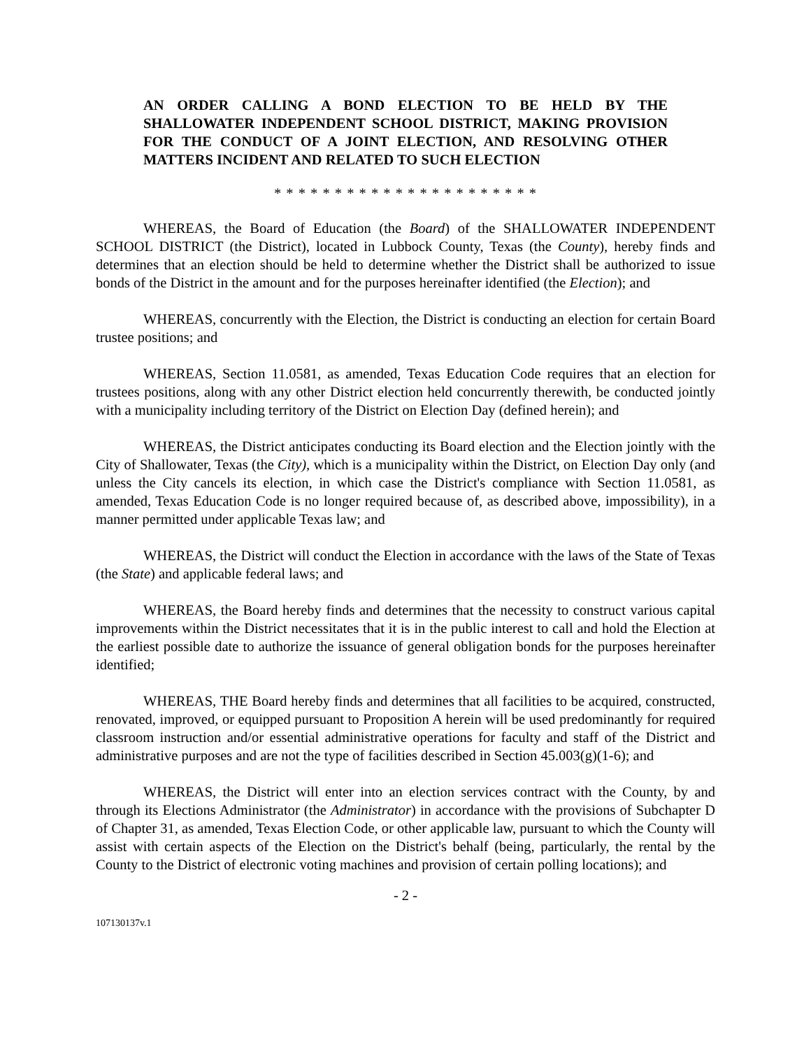AN ORDER CALLING A BOND ELECTION TO BE HELD BY THE SHALLOWATER INDEPENDENT SCHOOL DISTRICT, MAKING PROVISION FOR THE CONDUCT OF A JOINT ELECTION, AND RESOLVING OTHER MATTERS INCIDENT AND RELATED TO SUCH ELECTION
* * * * * * * * * * * * * * * * * * * * * *
WHEREAS, the Board of Education (the Board) of the SHALLOWATER INDEPENDENT SCHOOL DISTRICT (the District), located in Lubbock County, Texas (the County), hereby finds and determines that an election should be held to determine whether the District shall be authorized to issue bonds of the District in the amount and for the purposes hereinafter identified (the Election); and
WHEREAS, concurrently with the Election, the District is conducting an election for certain Board trustee positions; and
WHEREAS, Section 11.0581, as amended, Texas Education Code requires that an election for trustees positions, along with any other District election held concurrently therewith, be conducted jointly with a municipality including territory of the District on Election Day (defined herein); and
WHEREAS, the District anticipates conducting its Board election and the Election jointly with the City of Shallowater, Texas (the City), which is a municipality within the District, on Election Day only (and unless the City cancels its election, in which case the District's compliance with Section 11.0581, as amended, Texas Education Code is no longer required because of, as described above, impossibility), in a manner permitted under applicable Texas law; and
WHEREAS, the District will conduct the Election in accordance with the laws of the State of Texas (the State) and applicable federal laws; and
WHEREAS, the Board hereby finds and determines that the necessity to construct various capital improvements within the District necessitates that it is in the public interest to call and hold the Election at the earliest possible date to authorize the issuance of general obligation bonds for the purposes hereinafter identified;
WHEREAS, THE Board hereby finds and determines that all facilities to be acquired, constructed, renovated, improved, or equipped pursuant to Proposition A herein will be used predominantly for required classroom instruction and/or essential administrative operations for faculty and staff of the District and administrative purposes and are not the type of facilities described in Section 45.003(g)(1-6); and
WHEREAS, the District will enter into an election services contract with the County, by and through its Elections Administrator (the Administrator) in accordance with the provisions of Subchapter D of Chapter 31, as amended, Texas Election Code, or other applicable law, pursuant to which the County will assist with certain aspects of the Election on the District's behalf (being, particularly, the rental by the County to the District of electronic voting machines and provision of certain polling locations); and
- 2 -
107130137v.1